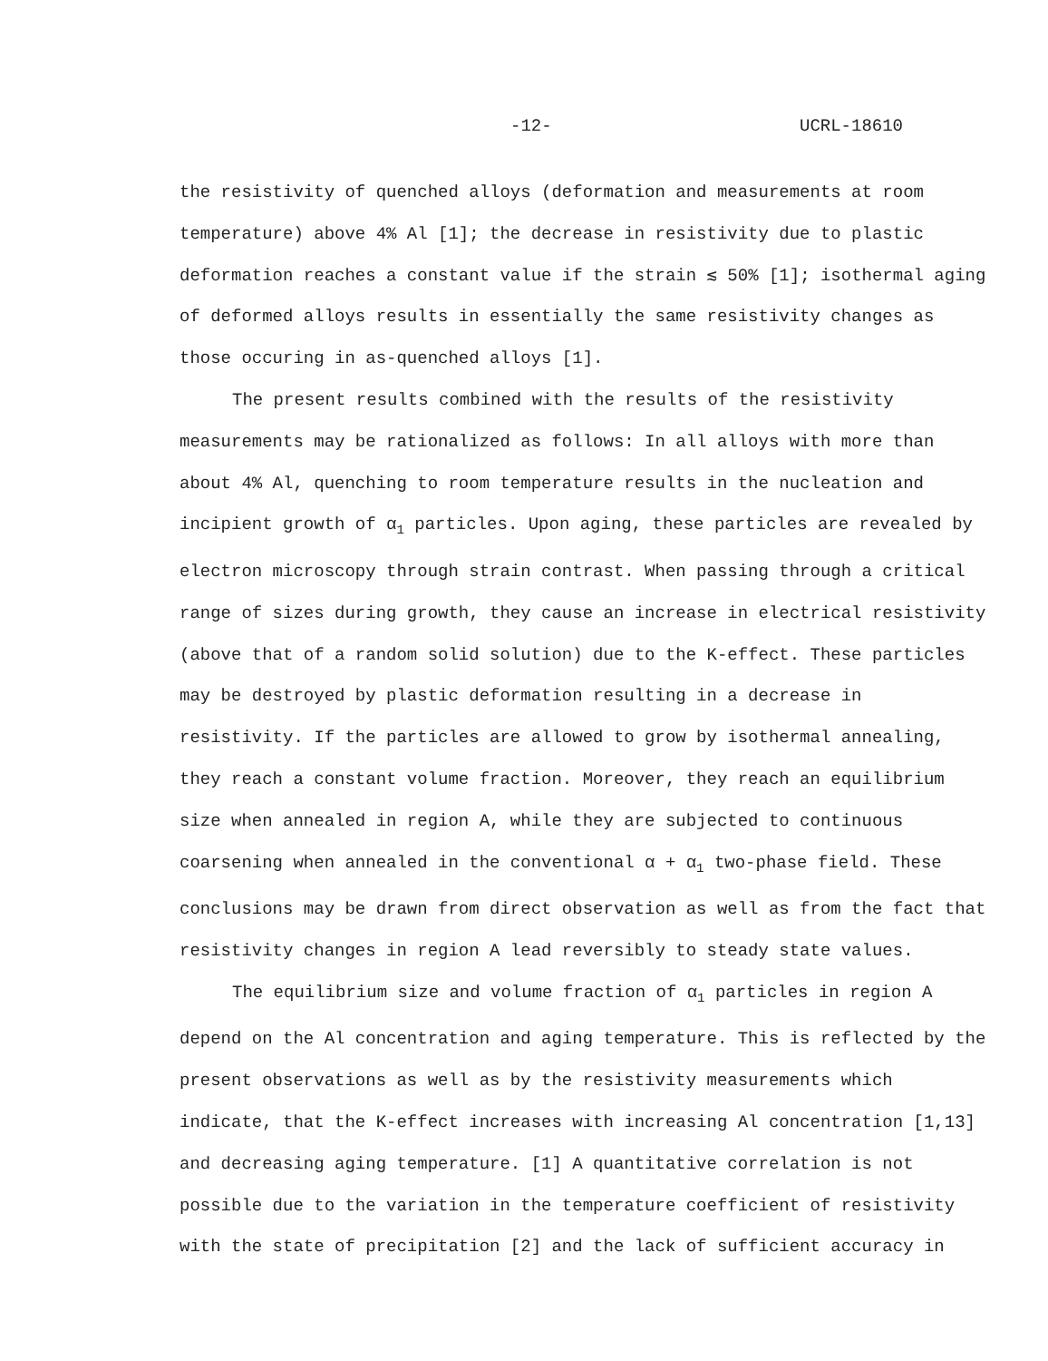-12- UCRL-18610
the resistivity of quenched alloys (deformation and measurements at room temperature) above 4% Al [1]; the decrease in resistivity due to plastic deformation reaches a constant value if the strain ≲ 50% [1]; isothermal aging of deformed alloys results in essentially the same resistivity changes as those occuring in as-quenched alloys [1].
The present results combined with the results of the resistivity measurements may be rationalized as follows: In all alloys with more than about 4% Al, quenching to room temperature results in the nucleation and incipient growth of α<sub>1</sub> particles. Upon aging, these particles are revealed by electron microscopy through strain contrast. When passing through a critical range of sizes during growth, they cause an increase in electrical resistivity (above that of a random solid solution) due to the K-effect. These particles may be destroyed by plastic deformation resulting in a decrease in resistivity. If the particles are allowed to grow by isothermal annealing, they reach a constant volume fraction. Moreover, they reach an equilibrium size when annealed in region A, while they are subjected to continuous coarsening when annealed in the conventional α + α<sub>1</sub> two-phase field. These conclusions may be drawn from direct observation as well as from the fact that resistivity changes in region A lead reversibly to steady state values.
The equilibrium size and volume fraction of α<sub>1</sub> particles in region A depend on the Al concentration and aging temperature. This is reflected by the present observations as well as by the resistivity measurements which indicate, that the K-effect increases with increasing Al concentration [1,13] and decreasing aging temperature. [1] A quantitative correlation is not possible due to the variation in the temperature coefficient of resistivity with the state of precipitation [2] and the lack of sufficient accuracy in